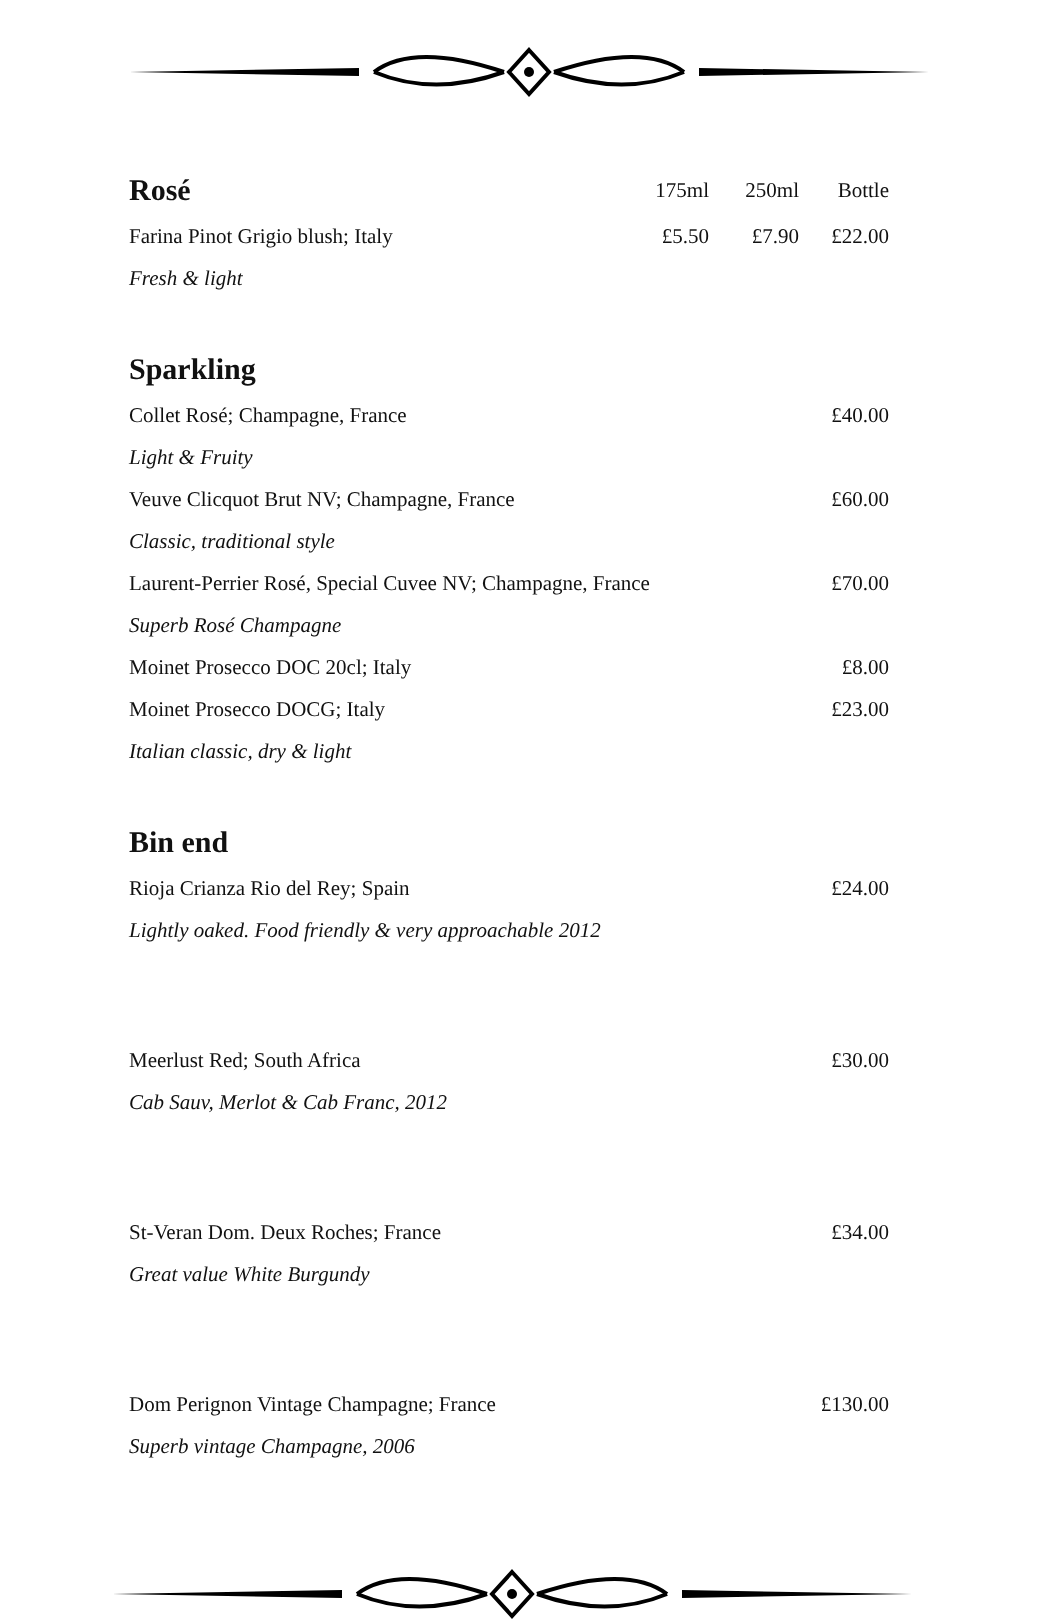| Rosé | 175ml | 250ml | Bottle |
| Farina Pinot Grigio blush; Italy | £5.50 | £7.90 | £22.00 |
| Fresh & light | | | |
Sparkling
| Collet Rosé; Champagne, France | £40.00 |
| Light & Fruity | |
| Veuve Clicquot Brut NV; Champagne, France | £60.00 |
| Classic, traditional style | |
| Laurent-Perrier Rosé, Special Cuvee NV; Champagne, France | £70.00 |
| Superb Rosé Champagne | |
| Moinet Prosecco DOC 20cl; Italy | £8.00 |
| Moinet Prosecco DOCG; Italy | £23.00 |
| Italian classic, dry & light | |
Bin end
| Rioja Crianza Rio del Rey; Spain | £24.00 |
| Lightly oaked. Food friendly & very approachable 2012 | |
| Meerlust Red; South Africa | £30.00 |
| Cab Sauv, Merlot & Cab Franc, 2012 | |
| St-Veran Dom. Deux Roches; France | £34.00 |
| Great value White Burgundy | |
| Dom Perignon Vintage Champagne; France | £130.00 |
| Superb vintage Champagne, 2006 | |